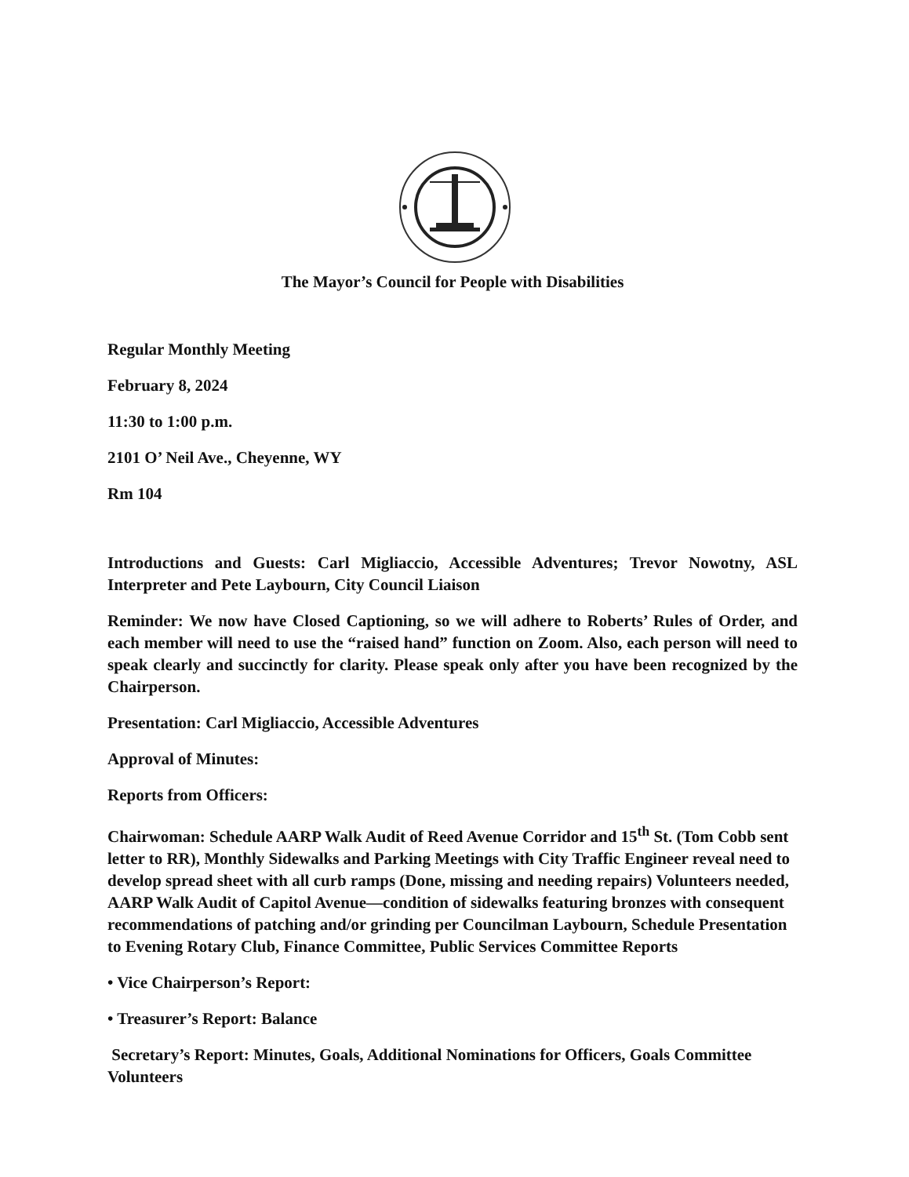The Mayor’s Council for People with Disabilities
Regular Monthly Meeting
February 8, 2024
11:30 to 1:00 p.m.
2101 O’ Neil Ave., Cheyenne, WY
Rm 104
Introductions and Guests: Carl Migliaccio, Accessible Adventures; Trevor Nowotny, ASL Interpreter and Pete Laybourn, City Council Liaison
Reminder: We now have Closed Captioning, so we will adhere to Roberts’ Rules of Order, and each member will need to use the “raised hand” function on Zoom. Also, each person will need to speak clearly and succinctly for clarity. Please speak only after you have been recognized by the Chairperson.
Presentation: Carl Migliaccio, Accessible Adventures
Approval of Minutes:
Reports from Officers:
Chairwoman: Schedule AARP Walk Audit of Reed Avenue Corridor and 15<sup>th</sup> St. (Tom Cobb sent letter to RR), Monthly Sidewalks and Parking Meetings with City Traffic Engineer reveal need to develop spread sheet with all curb ramps (Done, missing and needing repairs) Volunteers needed, AARP Walk Audit of Capitol Avenue—condition of sidewalks featuring bronzes with consequent recommendations of patching and/or grinding per Councilman Laybourn, Schedule Presentation to Evening Rotary Club, Finance Committee, Public Services Committee Reports
• Vice Chairperson’s Report:
• Treasurer’s Report: Balance
Secretary’s Report: Minutes, Goals, Additional Nominations for Officers, Goals Committee Volunteers